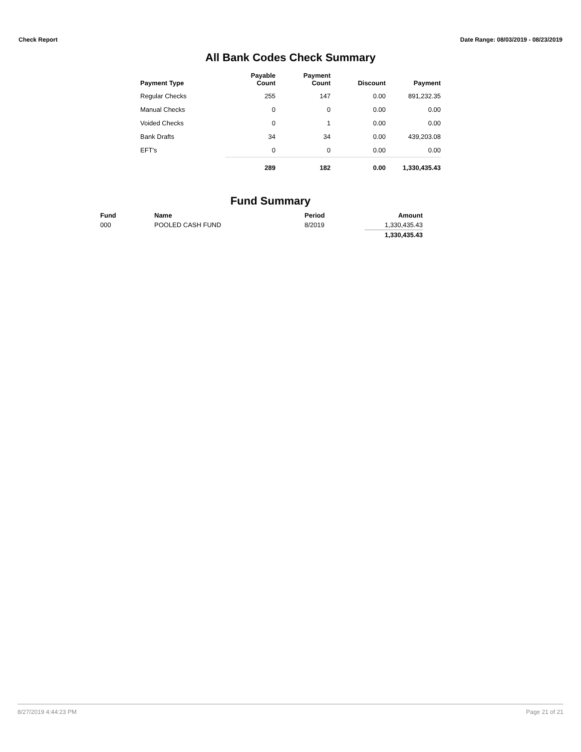Check Report Date Range: 08/03/2019 - 08/23/2019
All Bank Codes Check Summary
| Payment Type | Payable Count | Payment Count | Discount | Payment |
| --- | --- | --- | --- | --- |
| Regular Checks | 255 | 147 | 0.00 | 891,232.35 |
| Manual Checks | 0 | 0 | 0.00 | 0.00 |
| Voided Checks | 0 | 1 | 0.00 | 0.00 |
| Bank Drafts | 34 | 34 | 0.00 | 439,203.08 |
| EFT's | 0 | 0 | 0.00 | 0.00 |
| | 289 | 182 | 0.00 | 1,330,435.43 |
Fund Summary
| Fund | Name | Period | Amount |
| --- | --- | --- | --- |
| 000 | POOLED CASH FUND | 8/2019 | 1,330,435.43 |
| | | | 1,330,435.43 |
8/27/2019 4:44:23 PM Page 21 of 21